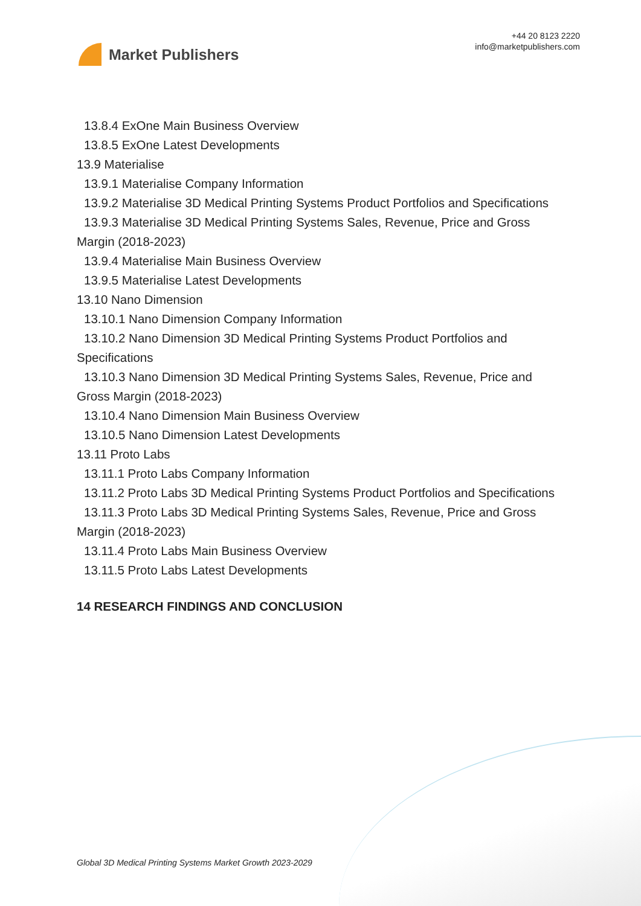Market Publishers
+44 20 8123 2220
info@marketpublishers.com
13.8.4 ExOne Main Business Overview
13.8.5 ExOne Latest Developments
13.9 Materialise
13.9.1 Materialise Company Information
13.9.2 Materialise 3D Medical Printing Systems Product Portfolios and Specifications
13.9.3 Materialise 3D Medical Printing Systems Sales, Revenue, Price and Gross
Margin (2018-2023)
13.9.4 Materialise Main Business Overview
13.9.5 Materialise Latest Developments
13.10 Nano Dimension
13.10.1 Nano Dimension Company Information
13.10.2 Nano Dimension 3D Medical Printing Systems Product Portfolios and
Specifications
13.10.3 Nano Dimension 3D Medical Printing Systems Sales, Revenue, Price and
Gross Margin (2018-2023)
13.10.4 Nano Dimension Main Business Overview
13.10.5 Nano Dimension Latest Developments
13.11 Proto Labs
13.11.1 Proto Labs Company Information
13.11.2 Proto Labs 3D Medical Printing Systems Product Portfolios and Specifications
13.11.3 Proto Labs 3D Medical Printing Systems Sales, Revenue, Price and Gross
Margin (2018-2023)
13.11.4 Proto Labs Main Business Overview
13.11.5 Proto Labs Latest Developments
14 RESEARCH FINDINGS AND CONCLUSION
Global 3D Medical Printing Systems Market Growth 2023-2029